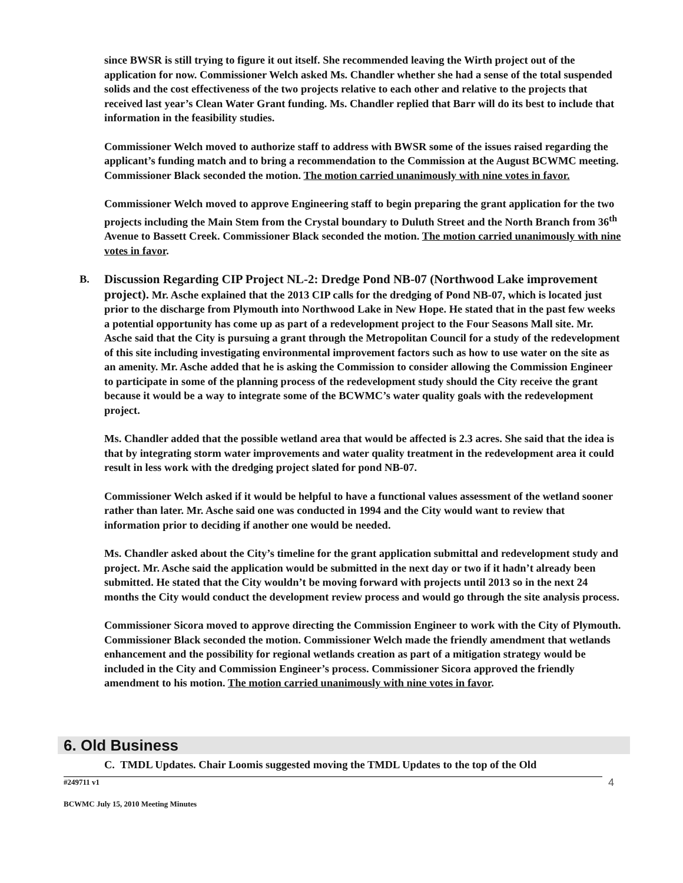since BWSR is still trying to figure it out itself. She recommended leaving the Wirth project out of the application for now. Commissioner Welch asked Ms. Chandler whether she had a sense of the total suspended solids and the cost effectiveness of the two projects relative to each other and relative to the projects that received last year’s Clean Water Grant funding. Ms. Chandler replied that Barr will do its best to include that information in the feasibility studies.
Commissioner Welch moved to authorize staff to address with BWSR some of the issues raised regarding the applicant’s funding match and to bring a recommendation to the Commission at the August BCWMC meeting. Commissioner Black seconded the motion. The motion carried unanimously with nine votes in favor.
Commissioner Welch moved to approve Engineering staff to begin preparing the grant application for the two projects including the Main Stem from the Crystal boundary to Duluth Street and the North Branch from 36<sup>th</sup> Avenue to Bassett Creek. Commissioner Black seconded the motion. The motion carried unanimously with nine votes in favor.
B. Discussion Regarding CIP Project NL-2: Dredge Pond NB-07 (Northwood Lake improvement project). Mr. Asche explained that the 2013 CIP calls for the dredging of Pond NB-07, which is located just prior to the discharge from Plymouth into Northwood Lake in New Hope. He stated that in the past few weeks a potential opportunity has come up as part of a redevelopment project to the Four Seasons Mall site. Mr. Asche said that the City is pursuing a grant through the Metropolitan Council for a study of the redevelopment of this site including investigating environmental improvement factors such as how to use water on the site as an amenity. Mr. Asche added that he is asking the Commission to consider allowing the Commission Engineer to participate in some of the planning process of the redevelopment study should the City receive the grant because it would be a way to integrate some of the BCWMC’s water quality goals with the redevelopment project.
Ms. Chandler added that the possible wetland area that would be affected is 2.3 acres. She said that the idea is that by integrating storm water improvements and water quality treatment in the redevelopment area it could result in less work with the dredging project slated for pond NB-07.
Commissioner Welch asked if it would be helpful to have a functional values assessment of the wetland sooner rather than later. Mr. Asche said one was conducted in 1994 and the City would want to review that information prior to deciding if another one would be needed.
Ms. Chandler asked about the City’s timeline for the grant application submittal and redevelopment study and project. Mr. Asche said the application would be submitted in the next day or two if it hadn’t already been submitted. He stated that the City wouldn’t be moving forward with projects until 2013 so in the next 24 months the City would conduct the development review process and would go through the site analysis process.
Commissioner Sicora moved to approve directing the Commission Engineer to work with the City of Plymouth. Commissioner Black seconded the motion. Commissioner Welch made the friendly amendment that wetlands enhancement and the possibility for regional wetlands creation as part of a mitigation strategy would be included in the City and Commission Engineer’s process. Commissioner Sicora approved the friendly amendment to his motion. The motion carried unanimously with nine votes in favor.
6. Old Business
C. TMDL Updates. Chair Loomis suggested moving the TMDL Updates to the top of the Old
#249711 v1 4
BCWMC July 15, 2010 Meeting Minutes